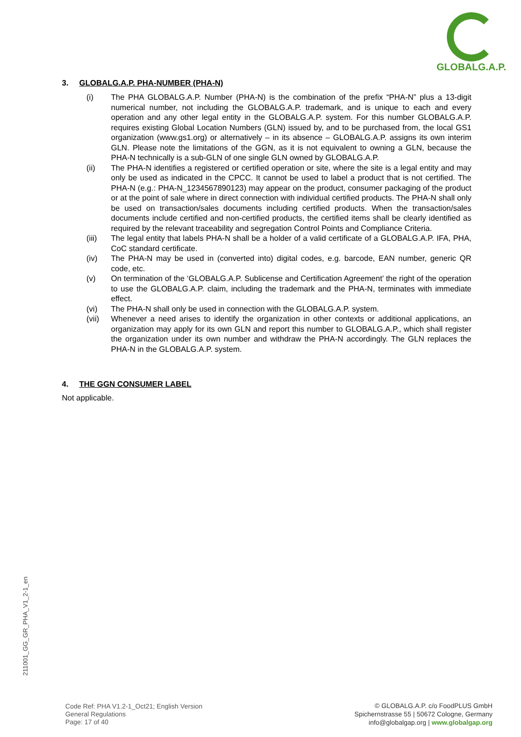GLOBALG.A.P.
3. GLOBALG.A.P. PHA-NUMBER (PHA-N)
(i) The PHA GLOBALG.A.P. Number (PHA-N) is the combination of the prefix “PHA-N” plus a 13-digit numerical number, not including the GLOBALG.A.P. trademark, and is unique to each and every operation and any other legal entity in the GLOBALG.A.P. system. For this number GLOBALG.A.P. requires existing Global Location Numbers (GLN) issued by, and to be purchased from, the local GS1 organization (www.gs1.org) or alternatively – in its absence – GLOBALG.A.P. assigns its own interim GLN. Please note the limitations of the GGN, as it is not equivalent to owning a GLN, because the PHA-N technically is a sub-GLN of one single GLN owned by GLOBALG.A.P.
(ii) The PHA-N identifies a registered or certified operation or site, where the site is a legal entity and may only be used as indicated in the CPCC. It cannot be used to label a product that is not certified. The PHA-N (e.g.: PHA-N_1234567890123) may appear on the product, consumer packaging of the product or at the point of sale where in direct connection with individual certified products. The PHA-N shall only be used on transaction/sales documents including certified products. When the transaction/sales documents include certified and non-certified products, the certified items shall be clearly identified as required by the relevant traceability and segregation Control Points and Compliance Criteria.
(iii) The legal entity that labels PHA-N shall be a holder of a valid certificate of a GLOBALG.A.P. IFA, PHA, CoC standard certificate.
(iv) The PHA-N may be used in (converted into) digital codes, e.g. barcode, EAN number, generic QR code, etc.
(v) On termination of the ‘GLOBALG.A.P. Sublicense and Certification Agreement’ the right of the operation to use the GLOBALG.A.P. claim, including the trademark and the PHA-N, terminates with immediate effect.
(vi) The PHA-N shall only be used in connection with the GLOBALG.A.P. system.
(vii) Whenever a need arises to identify the organization in other contexts or additional applications, an organization may apply for its own GLN and report this number to GLOBALG.A.P., which shall register the organization under its own number and withdraw the PHA-N accordingly. The GLN replaces the PHA-N in the GLOBALG.A.P. system.
4. THE GGN CONSUMER LABEL
Not applicable.
211001_GG_GR_PHA_V1_2-1_en
Code Ref: PHA V1.2-1_Oct21; English Version
General Regulations
Page: 17 of 40
© GLOBALG.A.P. c/o FoodPLUS GmbH
Spichernstrasse 55 | 50672 Cologne, Germany
info@globalgap.org | www.globalgap.org